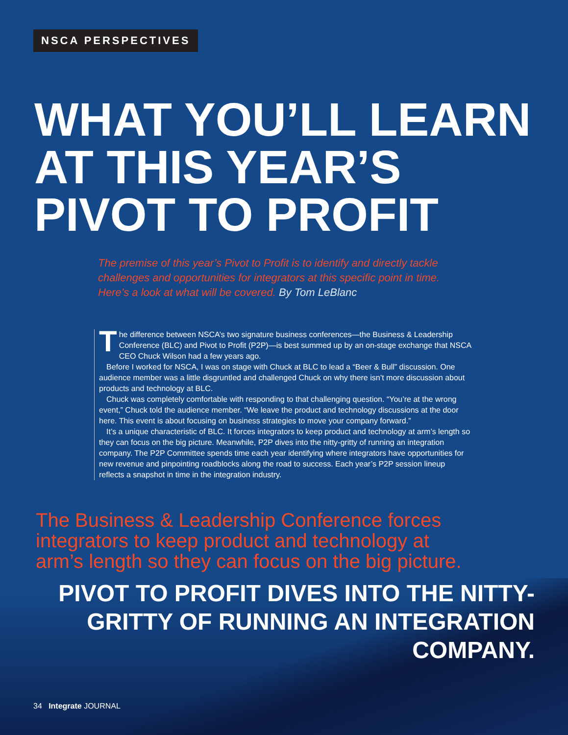NSCA PERSPECTIVES
WHAT YOU’LL LEARN AT THIS YEAR’S PIVOT TO PROFIT
The premise of this year’s Pivot to Profit is to identify and directly tackle challenges and opportunities for integrators at this specific point in time. Here’s a look at what will be covered. By Tom LeBlanc
The difference between NSCA’s two signature business conferences—the Business & Leadership Conference (BLC) and Pivot to Profit (P2P)—is best summed up by an on-stage exchange that NSCA CEO Chuck Wilson had a few years ago.
Before I worked for NSCA, I was on stage with Chuck at BLC to lead a “Beer & Bull” discussion. One audience member was a little disgruntled and challenged Chuck on why there isn’t more discussion about products and technology at BLC.
Chuck was completely comfortable with responding to that challenging question. “You’re at the wrong event,” Chuck told the audience member. “We leave the product and technology discussions at the door here. This event is about focusing on business strategies to move your company forward.”
It’s a unique characteristic of BLC. It forces integrators to keep product and technology at arm’s length so they can focus on the big picture. Meanwhile, P2P dives into the nitty-gritty of running an integration company. The P2P Committee spends time each year identifying where integrators have opportunities for new revenue and pinpointing roadblocks along the road to success. Each year’s P2P session lineup reflects a snapshot in time in the integration industry.
The Business & Leadership Conference forces integrators to keep product and technology at arm’s length so they can focus on the big picture.
PIVOT TO PROFIT DIVES INTO THE NITTY-GRITTY OF RUNNING AN INTEGRATION COMPANY.
34 Integrate JOURNAL